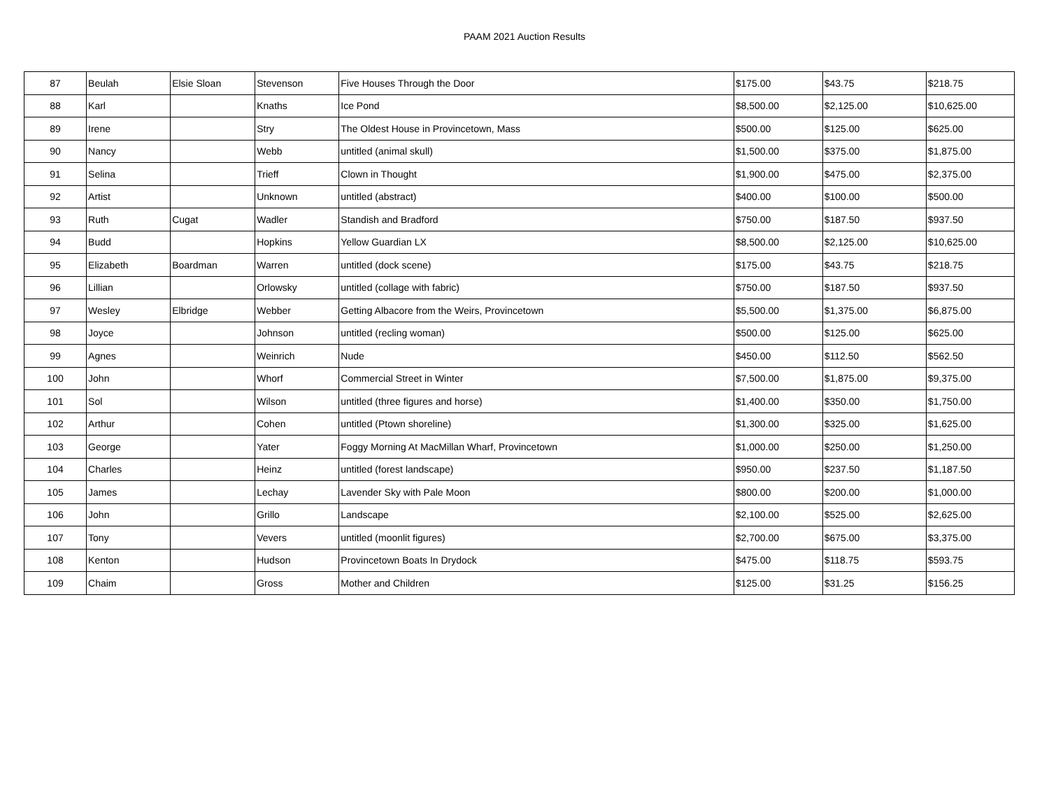PAAM 2021 Auction Results
| 87 | Beulah | Elsie Sloan | Stevenson | Five Houses Through the Door | $175.00 | $43.75 | $218.75 |
| 88 | Karl | | Knaths | Ice Pond | $8,500.00 | $2,125.00 | $10,625.00 |
| 89 | Irene | | Stry | The Oldest House in Provincetown, Mass | $500.00 | $125.00 | $625.00 |
| 90 | Nancy | | Webb | untitled (animal skull) | $1,500.00 | $375.00 | $1,875.00 |
| 91 | Selina | | Trieff | Clown in Thought | $1,900.00 | $475.00 | $2,375.00 |
| 92 | Artist | | Unknown | untitled (abstract) | $400.00 | $100.00 | $500.00 |
| 93 | Ruth | Cugat | Wadler | Standish and Bradford | $750.00 | $187.50 | $937.50 |
| 94 | Budd | | Hopkins | Yellow Guardian LX | $8,500.00 | $2,125.00 | $10,625.00 |
| 95 | Elizabeth | Boardman | Warren | untitled (dock scene) | $175.00 | $43.75 | $218.75 |
| 96 | Lillian | | Orlowsky | untitled (collage with fabric) | $750.00 | $187.50 | $937.50 |
| 97 | Wesley | Elbridge | Webber | Getting Albacore from the Weirs, Provincetown | $5,500.00 | $1,375.00 | $6,875.00 |
| 98 | Joyce | | Johnson | untitled (recling woman) | $500.00 | $125.00 | $625.00 |
| 99 | Agnes | | Weinrich | Nude | $450.00 | $112.50 | $562.50 |
| 100 | John | | Whorf | Commercial Street in Winter | $7,500.00 | $1,875.00 | $9,375.00 |
| 101 | Sol | | Wilson | untitled (three figures and horse) | $1,400.00 | $350.00 | $1,750.00 |
| 102 | Arthur | | Cohen | untitled (Ptown shoreline) | $1,300.00 | $325.00 | $1,625.00 |
| 103 | George | | Yater | Foggy Morning At MacMillan Wharf, Provincetown | $1,000.00 | $250.00 | $1,250.00 |
| 104 | Charles | | Heinz | untitled (forest landscape) | $950.00 | $237.50 | $1,187.50 |
| 105 | James | | Lechay | Lavender Sky with Pale Moon | $800.00 | $200.00 | $1,000.00 |
| 106 | John | | Grillo | Landscape | $2,100.00 | $525.00 | $2,625.00 |
| 107 | Tony | | Vevers | untitled (moonlit figures) | $2,700.00 | $675.00 | $3,375.00 |
| 108 | Kenton | | Hudson | Provincetown Boats In Drydock | $475.00 | $118.75 | $593.75 |
| 109 | Chaim | | Gross | Mother and Children | $125.00 | $31.25 | $156.25 |